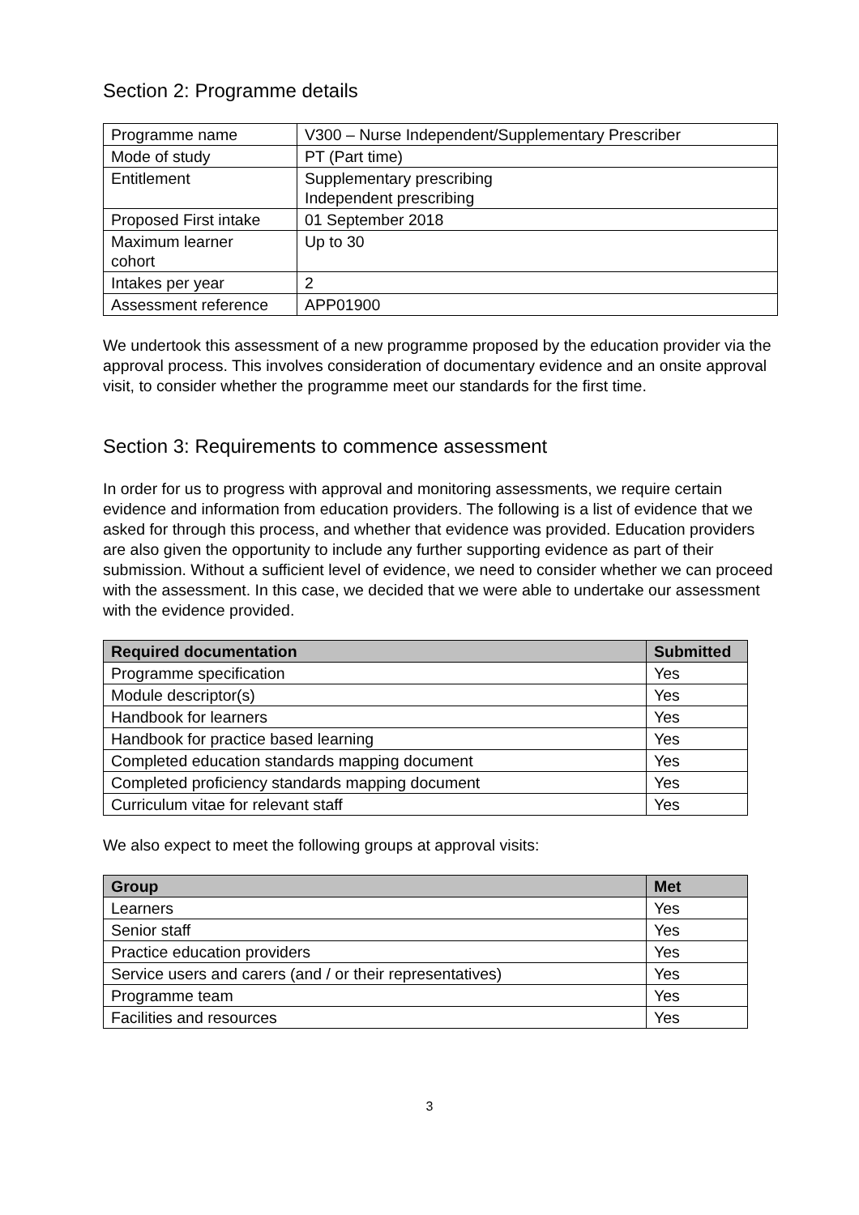Section 2: Programme details
| Programme name | V300 – Nurse Independent/Supplementary Prescriber |
| Mode of study | PT (Part time) |
| Entitlement | Supplementary prescribing Independent prescribing |
| Proposed First intake | 01 September 2018 |
| Maximum learner cohort | Up to 30 |
| Intakes per year | 2 |
| Assessment reference | APP01900 |
We undertook this assessment of a new programme proposed by the education provider via the approval process. This involves consideration of documentary evidence and an onsite approval visit, to consider whether the programme meet our standards for the first time.
Section 3: Requirements to commence assessment
In order for us to progress with approval and monitoring assessments, we require certain evidence and information from education providers. The following is a list of evidence that we asked for through this process, and whether that evidence was provided. Education providers are also given the opportunity to include any further supporting evidence as part of their submission. Without a sufficient level of evidence, we need to consider whether we can proceed with the assessment. In this case, we decided that we were able to undertake our assessment with the evidence provided.
| Required documentation | Submitted |
| --- | --- |
| Programme specification | Yes |
| Module descriptor(s) | Yes |
| Handbook for learners | Yes |
| Handbook for practice based learning | Yes |
| Completed education standards mapping document | Yes |
| Completed proficiency standards mapping document | Yes |
| Curriculum vitae for relevant staff | Yes |
We also expect to meet the following groups at approval visits:
| Group | Met |
| --- | --- |
| Learners | Yes |
| Senior staff | Yes |
| Practice education providers | Yes |
| Service users and carers (and / or their representatives) | Yes |
| Programme team | Yes |
| Facilities and resources | Yes |
3